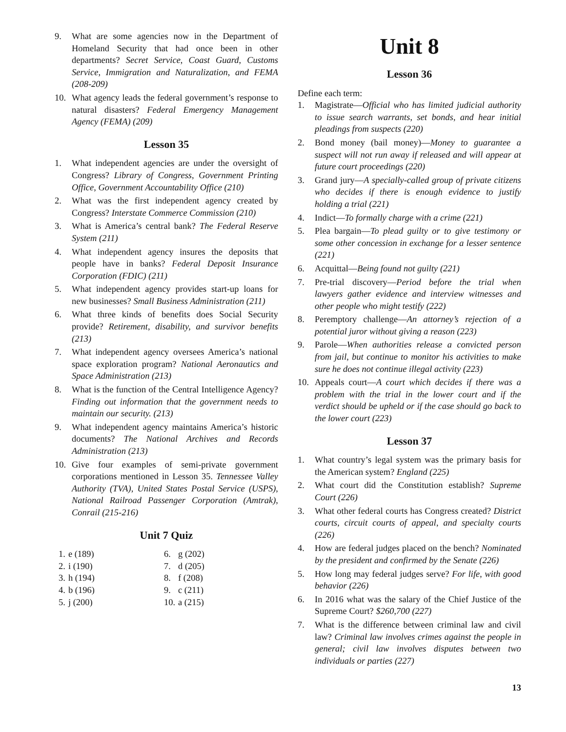9. What are some agencies now in the Department of Homeland Security that had once been in other departments? Secret Service, Coast Guard, Customs Service, Immigration and Naturalization, and FEMA (208-209)
10. What agency leads the federal government’s response to natural disasters? Federal Emergency Management Agency (FEMA) (209)
Lesson 35
1. What independent agencies are under the oversight of Congress? Library of Congress, Government Printing Office, Government Accountability Office (210)
2. What was the first independent agency created by Congress? Interstate Commerce Commission (210)
3. What is America’s central bank? The Federal Reserve System (211)
4. What independent agency insures the deposits that people have in banks? Federal Deposit Insurance Corporation (FDIC) (211)
5. What independent agency provides start-up loans for new businesses? Small Business Administration (211)
6. What three kinds of benefits does Social Security provide? Retirement, disability, and survivor benefits (213)
7. What independent agency oversees America’s national space exploration program? National Aeronautics and Space Administration (213)
8. What is the function of the Central Intelligence Agency? Finding out information that the government needs to maintain our security. (213)
9. What independent agency maintains America’s historic documents? The National Archives and Records Administration (213)
10. Give four examples of semi-private government corporations mentioned in Lesson 35. Tennessee Valley Authority (TVA), United States Postal Service (USPS), National Railroad Passenger Corporation (Amtrak), Conrail (215-216)
Unit 7 Quiz
| 1. | e (189) | 6. | g (202) |
| 2. | i (190) | 7. | d (205) |
| 3. | h (194) | 8. | f (208) |
| 4. | b (196) | 9. | c (211) |
| 5. | j (200) | 10. | a (215) |
Unit 8
Lesson 36
Define each term:
1. Magistrate—Official who has limited judicial authority to issue search warrants, set bonds, and hear initial pleadings from suspects (220)
2. Bond money (bail money)—Money to guarantee a suspect will not run away if released and will appear at future court proceedings (220)
3. Grand jury—A specially-called group of private citizens who decides if there is enough evidence to justify holding a trial (221)
4. Indict—To formally charge with a crime (221)
5. Plea bargain—To plead guilty or to give testimony or some other concession in exchange for a lesser sentence (221)
6. Acquittal—Being found not guilty (221)
7. Pre-trial discovery—Period before the trial when lawyers gather evidence and interview witnesses and other people who might testify (222)
8. Peremptory challenge—An attorney’s rejection of a potential juror without giving a reason (223)
9. Parole—When authorities release a convicted person from jail, but continue to monitor his activities to make sure he does not continue illegal activity (223)
10. Appeals court—A court which decides if there was a problem with the trial in the lower court and if the verdict should be upheld or if the case should go back to the lower court (223)
Lesson 37
1. What country’s legal system was the primary basis for the American system? England (225)
2. What court did the Constitution establish? Supreme Court (226)
3. What other federal courts has Congress created? District courts, circuit courts of appeal, and specialty courts (226)
4. How are federal judges placed on the bench? Nominated by the president and confirmed by the Senate (226)
5. How long may federal judges serve? For life, with good behavior (226)
6. In 2016 what was the salary of the Chief Justice of the Supreme Court? $260,700 (227)
7. What is the difference between criminal law and civil law? Criminal law involves crimes against the people in general; civil law involves disputes between two individuals or parties (227)
13